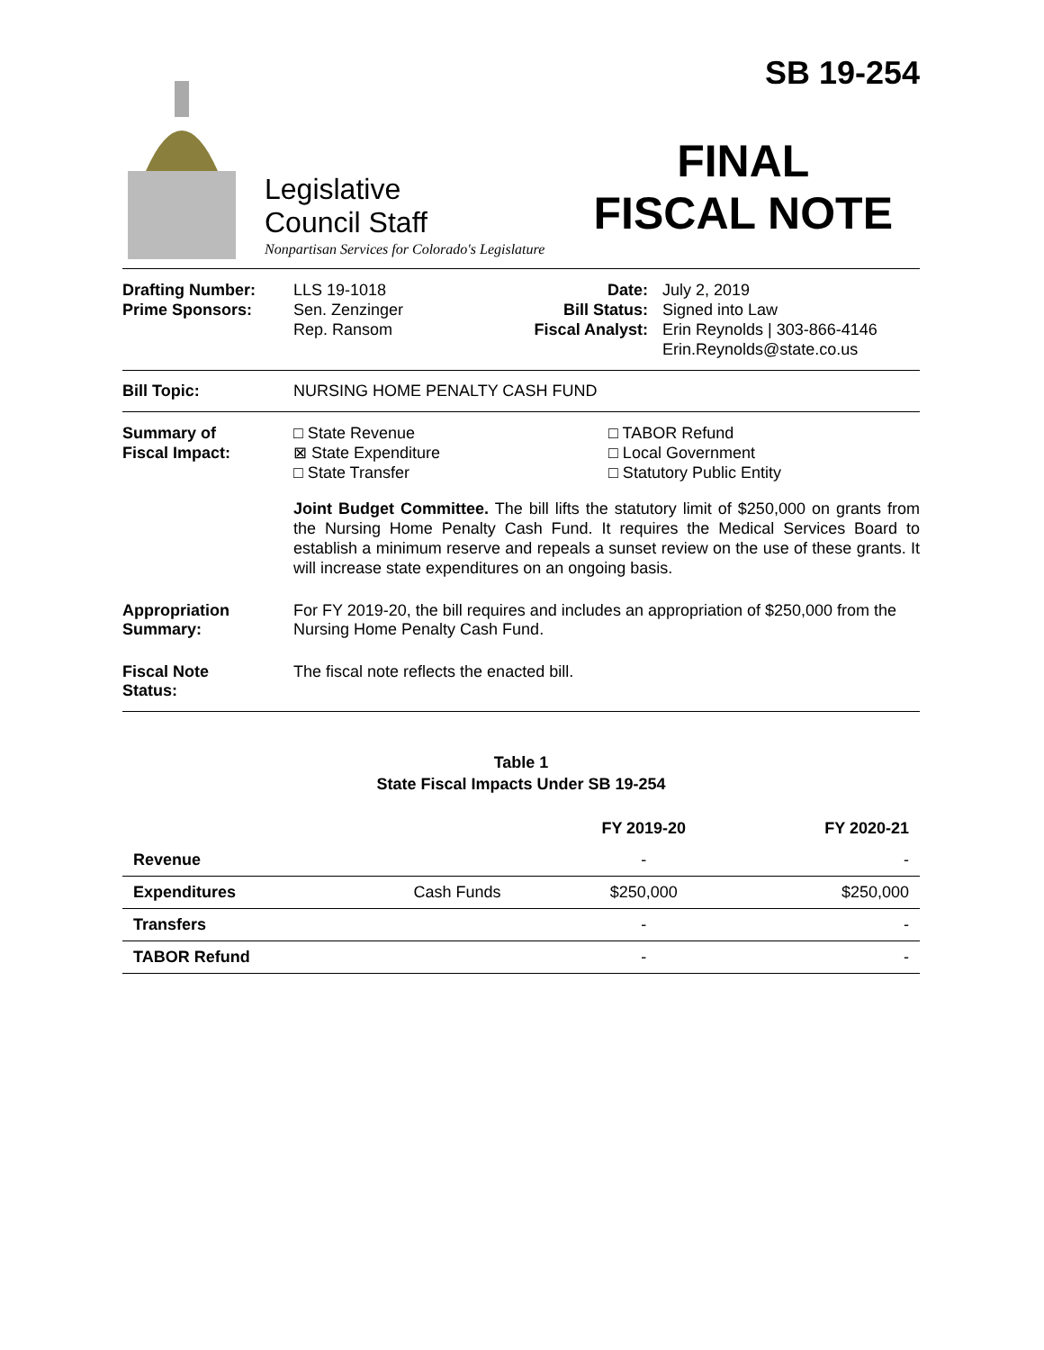SB 19-254
FINAL
FISCAL NOTE
Legislative
Council Staff
Nonpartisan Services for Colorado's Legislature
Drafting Number:
Prime Sponsors:
LLS 19-1018
Sen. Zenzinger
Rep. Ransom
Date:
Bill Status:
Fiscal Analyst:
July 2, 2019
Signed into Law
Erin Reynolds | 303-866-4146
Erin.Reynolds@state.co.us
Bill Topic: NURSING HOME PENALTY CASH FUND
Summary of
Fiscal Impact:
□ State Revenue
⊠ State Expenditure
□ State Transfer
□ TABOR Refund
□ Local Government
□ Statutory Public Entity
Joint Budget Committee. The bill lifts the statutory limit of $250,000 on grants from the Nursing Home Penalty Cash Fund. It requires the Medical Services Board to establish a minimum reserve and repeals a sunset review on the use of these grants. It will increase state expenditures on an ongoing basis.
Appropriation
Summary:
For FY 2019-20, the bill requires and includes an appropriation of $250,000 from the Nursing Home Penalty Cash Fund.
Fiscal Note
Status:
The fiscal note reflects the enacted bill.
Table 1
State Fiscal Impacts Under SB 19-254
| | | FY 2019-20 | FY 2020-21 |
| --- | --- | --- | --- |
| Revenue | | - | - |
| Expenditures | Cash Funds | $250,000 | $250,000 |
| Transfers | | - | - |
| TABOR Refund | | - | - |